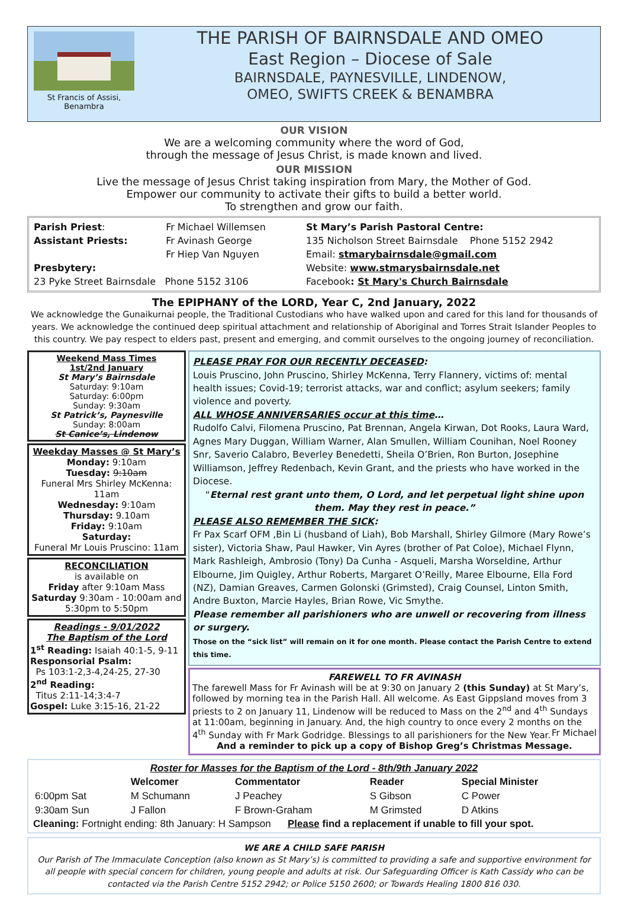St Francis of Assisi,
Benambra
THE PARISH OF BAIRNSDALE AND OMEO
East Region – Diocese of Sale
BAIRNSDALE, PAYNESVILLE, LINDENOW,
OMEO, SWIFTS CREEK & BENAMBRA
OUR VISION
We are a welcoming community where the word of God,
through the message of Jesus Christ, is made known and lived.
OUR MISSION
Live the message of Jesus Christ taking inspiration from Mary, the Mother of God.
Empower our community to activate their gifts to build a better world.
To strengthen and grow our faith.
| Parish Priest : | Fr Michael Willemsen |
| Assistant Priests: | Fr Avinash George |
| | Fr Hiep Van Nguyen |
| Presbytery: | |
| 23 Pyke Street Bairnsdale Phone 5152 3106 | |
| St Mary’s Parish Pastoral Centre: |
| 135 Nicholson Street Bairnsdale Phone 5152 2942 |
| Email: stmarybairnsdale@gmail.com |
| Website: www.stmarysbairnsdale.net |
| Facebook : St Mary's Church Bairnsdale |
The EPIPHANY of the LORD, Year C, 2nd January, 2022
We acknowledge the Gunaikurnai people, the Traditional Custodians who have walked upon and cared for this land for thousands of years. We acknowledge the continued deep spiritual attachment and relationship of Aboriginal and Torres Strait Islander Peoples to this country. We pay respect to elders past, present and emerging, and commit ourselves to the ongoing journey of reconciliation.
Weekend Mass Times
1st/2nd January
St Mary’s Bairnsdale
Saturday: 9:10am
Saturday: 6:00pm
Sunday: 9:30am
St Patrick’s, Paynesville
Sunday: 8:00am
St Canice’s, Lindenow
Weekday Masses @ St Mary’s
Monday: 9:10am
Tuesday: 9:10am
Funeral Mrs Shirley McKenna: 11am
Wednesday: 9:10am
Thursday: 9.10am
Friday: 9:10am
Saturday:
Funeral Mr Louis Pruscino: 11am
RECONCILIATION
is available on
Friday after 9:10am Mass
Saturday 9:30am - 10:00am and 5:30pm to 5:50pm
Readings - 9/01/2022
The Baptism of the Lord
1<sup>st</sup> Reading: Isaiah 40:1-5, 9-11
Responsorial Psalm:
Ps 103:1-2,3-4,24-25, 27-30
2<sup>nd</sup> Reading:
Titus 2:11-14;3:4-7
Gospel: Luke 3:15-16, 21-22
PLEASE PRAY FOR OUR RECENTLY DECEASED:
Louis Pruscino, John Pruscino, Shirley McKenna, Terry Flannery, victims of: mental health issues; Covid-19; terrorist attacks, war and conflict; asylum seekers; family violence and poverty.
ALL WHOSE ANNIVERSARIES occur at this time…
Rudolfo Calvi, Filomena Pruscino, Pat Brennan, Angela Kirwan, Dot Rooks, Laura Ward, Agnes Mary Duggan, William Warner, Alan Smullen, William Counihan, Noel Rooney Snr, Saverio Calabro, Beverley Benedetti, Sheila O’Brien, Ron Burton, Josephine Williamson, Jeffrey Redenbach, Kevin Grant, and the priests who have worked in the Diocese.
“Eternal rest grant unto them, O Lord, and let perpetual light shine upon them. May they rest in peace.”
PLEASE ALSO REMEMBER THE SICK:
Fr Pax Scarf OFM ,Bin Li (husband of Liah), Bob Marshall, Shirley Gilmore (Mary Rowe’s sister), Victoria Shaw, Paul Hawker, Vin Ayres (brother of Pat Coloe), Michael Flynn, Mark Rashleigh, Ambrosio (Tony) Da Cunha - Asqueli, Marsha Worseldine, Arthur Elbourne, Jim Quigley, Arthur Roberts, Margaret O’Reilly, Maree Elbourne, Ella Ford (NZ), Damian Greaves, Carmen Golonski (Grimsted), Craig Counsel, Linton Smith, Andre Buxton, Marcie Hayles, Brian Rowe, Vic Smythe.
Please remember all parishioners who are unwell or recovering from illness or surgery.
Those on the “sick list” will remain on it for one month. Please contact the Parish Centre to extend this time.
FAREWELL TO FR AVINASH
The farewell Mass for Fr Avinash will be at 9:30 on January 2 (this Sunday) at St Mary’s, followed by morning tea in the Parish Hall. All welcome. As East Gippsland moves from 3 priests to 2 on January 11, Lindenow will be reduced to Mass on the 2<sup>nd</sup> and 4<sup>th</sup> Sundays at 11:00am, beginning in January. And, the high country to once every 2 months on the 4<sup>th</sup> Sunday with Fr Mark Godridge. Blessings to all parishioners for the New Year. Fr Michael
And a reminder to pick up a copy of Bishop Greg’s Christmas Message.
Roster for Masses for the Baptism of the Lord - 8th/9th January 2022
| | Welcomer | Commentator | Reader | Special Minister |
| --- | --- | --- | --- | --- |
| 6:00pm Sat | M Schumann | J Peachey | S Gibson | C Power |
| 9:30am Sun | J Fallon | F Brown-Graham | M Grimsted | D Atkins |
Cleaning: Fortnight ending: 8th January: H Sampson Please find a replacement if unable to fill your spot.
WE ARE A CHILD SAFE PARISH
Our Parish of The Immaculate Conception (also known as St Mary’s) is committed to providing a safe and supportive environment for all people with special concern for children, young people and adults at risk. Our Safeguarding Officer is Kath Cassidy who can be contacted via the Parish Centre 5152 2942; or Police 5150 2600; or Towards Healing 1800 816 030.